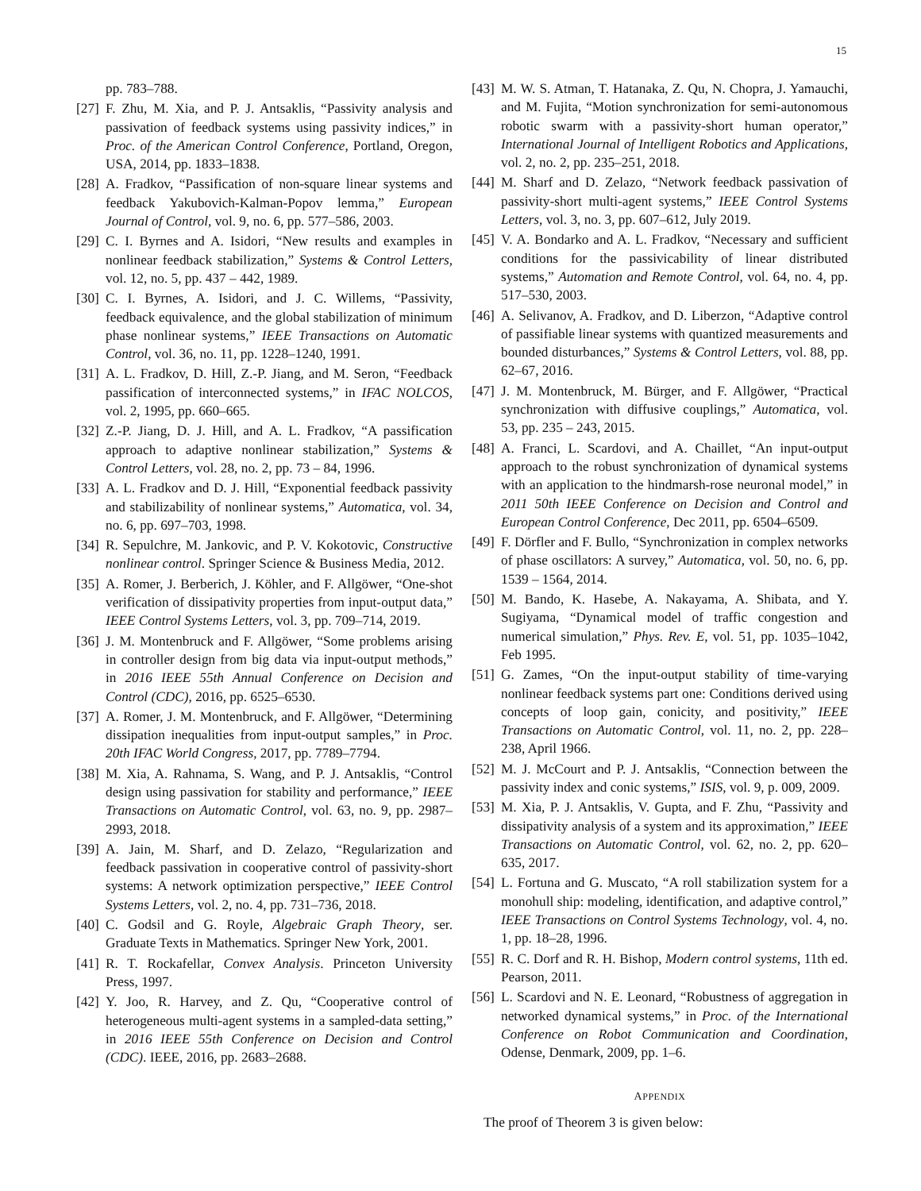15
pp. 783–788.
[27]
F. Zhu, M. Xia, and P. J. Antsaklis, “Passivity analysis and passivation of feedback systems using passivity indices,” in Proc. of the American Control Conference, Portland, Oregon, USA, 2014, pp. 1833–1838.
[28]
A. Fradkov, “Passification of non-square linear systems and feedback Yakubovich-Kalman-Popov lemma,” European Journal of Control, vol. 9, no. 6, pp. 577–586, 2003.
[29]
C. I. Byrnes and A. Isidori, “New results and examples in nonlinear feedback stabilization,” Systems & Control Letters, vol. 12, no. 5, pp. 437 – 442, 1989.
[30]
C. I. Byrnes, A. Isidori, and J. C. Willems, “Passivity, feedback equivalence, and the global stabilization of minimum phase nonlinear systems,” IEEE Transactions on Automatic Control, vol. 36, no. 11, pp. 1228–1240, 1991.
[31]
A. L. Fradkov, D. Hill, Z.-P. Jiang, and M. Seron, “Feedback passification of interconnected systems,” in IFAC NOLCOS, vol. 2, 1995, pp. 660–665.
[32]
Z.-P. Jiang, D. J. Hill, and A. L. Fradkov, “A passification approach to adaptive nonlinear stabilization,” Systems & Control Letters, vol. 28, no. 2, pp. 73 – 84, 1996.
[33]
A. L. Fradkov and D. J. Hill, “Exponential feedback passivity and stabilizability of nonlinear systems,” Automatica, vol. 34, no. 6, pp. 697–703, 1998.
[34]
R. Sepulchre, M. Jankovic, and P. V. Kokotovic, Constructive nonlinear control. Springer Science & Business Media, 2012.
[35]
A. Romer, J. Berberich, J. Köhler, and F. Allgöwer, “One-shot verification of dissipativity properties from input-output data,” IEEE Control Systems Letters, vol. 3, pp. 709–714, 2019.
[36]
J. M. Montenbruck and F. Allgöwer, “Some problems arising in controller design from big data via input-output methods,” in 2016 IEEE 55th Annual Conference on Decision and Control (CDC), 2016, pp. 6525–6530.
[37]
A. Romer, J. M. Montenbruck, and F. Allgöwer, “Determining dissipation inequalities from input-output samples,” in Proc. 20th IFAC World Congress, 2017, pp. 7789–7794.
[38]
M. Xia, A. Rahnama, S. Wang, and P. J. Antsaklis, “Control design using passivation for stability and performance,” IEEE Transactions on Automatic Control, vol. 63, no. 9, pp. 2987–2993, 2018.
[39]
A. Jain, M. Sharf, and D. Zelazo, “Regularization and feedback passivation in cooperative control of passivity-short systems: A network optimization perspective,” IEEE Control Systems Letters, vol. 2, no. 4, pp. 731–736, 2018.
[40]
C. Godsil and G. Royle, Algebraic Graph Theory, ser. Graduate Texts in Mathematics. Springer New York, 2001.
[41]
R. T. Rockafellar, Convex Analysis. Princeton University Press, 1997.
[42]
Y. Joo, R. Harvey, and Z. Qu, “Cooperative control of heterogeneous multi-agent systems in a sampled-data setting,” in 2016 IEEE 55th Conference on Decision and Control (CDC). IEEE, 2016, pp. 2683–2688.
[43]
M. W. S. Atman, T. Hatanaka, Z. Qu, N. Chopra, J. Yamauchi, and M. Fujita, “Motion synchronization for semi-autonomous robotic swarm with a passivity-short human operator,” International Journal of Intelligent Robotics and Applications, vol. 2, no. 2, pp. 235–251, 2018.
[44]
M. Sharf and D. Zelazo, “Network feedback passivation of passivity-short multi-agent systems,” IEEE Control Systems Letters, vol. 3, no. 3, pp. 607–612, July 2019.
[45]
V. A. Bondarko and A. L. Fradkov, “Necessary and sufficient conditions for the passivicability of linear distributed systems,” Automation and Remote Control, vol. 64, no. 4, pp. 517–530, 2003.
[46]
A. Selivanov, A. Fradkov, and D. Liberzon, “Adaptive control of passifiable linear systems with quantized measurements and bounded disturbances,” Systems & Control Letters, vol. 88, pp. 62–67, 2016.
[47]
J. M. Montenbruck, M. Bürger, and F. Allgöwer, “Practical synchronization with diffusive couplings,” Automatica, vol. 53, pp. 235 – 243, 2015.
[48]
A. Franci, L. Scardovi, and A. Chaillet, “An input-output approach to the robust synchronization of dynamical systems with an application to the hindmarsh-rose neuronal model,” in 2011 50th IEEE Conference on Decision and Control and European Control Conference, Dec 2011, pp. 6504–6509.
[49]
F. Dörfler and F. Bullo, “Synchronization in complex networks of phase oscillators: A survey,” Automatica, vol. 50, no. 6, pp. 1539 – 1564, 2014.
[50]
M. Bando, K. Hasebe, A. Nakayama, A. Shibata, and Y. Sugiyama, “Dynamical model of traffic congestion and numerical simulation,” Phys. Rev. E, vol. 51, pp. 1035–1042, Feb 1995.
[51]
G. Zames, “On the input-output stability of time-varying nonlinear feedback systems part one: Conditions derived using concepts of loop gain, conicity, and positivity,” IEEE Transactions on Automatic Control, vol. 11, no. 2, pp. 228–238, April 1966.
[52]
M. J. McCourt and P. J. Antsaklis, “Connection between the passivity index and conic systems,” ISIS, vol. 9, p. 009, 2009.
[53]
M. Xia, P. J. Antsaklis, V. Gupta, and F. Zhu, “Passivity and dissipativity analysis of a system and its approximation,” IEEE Transactions on Automatic Control, vol. 62, no. 2, pp. 620–635, 2017.
[54]
L. Fortuna and G. Muscato, “A roll stabilization system for a monohull ship: modeling, identification, and adaptive control,” IEEE Transactions on Control Systems Technology, vol. 4, no. 1, pp. 18–28, 1996.
[55]
R. C. Dorf and R. H. Bishop, Modern control systems, 11th ed. Pearson, 2011.
[56]
L. Scardovi and N. E. Leonard, “Robustness of aggregation in networked dynamical systems,” in Proc. of the International Conference on Robot Communication and Coordination, Odense, Denmark, 2009, pp. 1–6.
APPENDIX
The proof of Theorem 3 is given below: